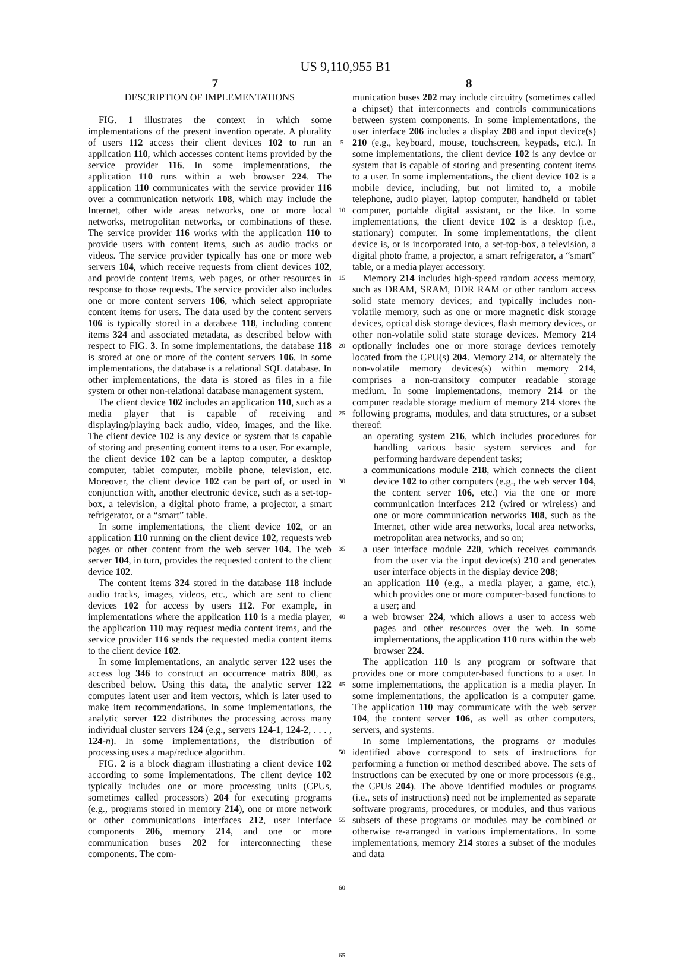US 9,110,955 B1
7 8
DESCRIPTION OF IMPLEMENTATIONS
FIG. 1 illustrates the context in which some implementations of the present invention operate. A plurality of users 112 access their client devices 102 to run an application 110, which accesses content items provided by the service provider 116. In some implementations, the application 110 runs within a web browser 224. The application 110 communicates with the service provider 116 over a communication network 108, which may include the Internet, other wide areas networks, one or more local networks, metropolitan networks, or combinations of these. The service provider 116 works with the application 110 to provide users with content items, such as audio tracks or videos. The service provider typically has one or more web servers 104, which receive requests from client devices 102, and provide content items, web pages, or other resources in response to those requests. The service provider also includes one or more content servers 106, which select appropriate content items for users. The data used by the content servers 106 is typically stored in a database 118, including content items 324 and associated metadata, as described below with respect to FIG. 3. In some implementations, the database 118 is stored at one or more of the content servers 106. In some implementations, the database is a relational SQL database. In other implementations, the data is stored as files in a file system or other non-relational database management system.
The client device 102 includes an application 110, such as a media player that is capable of receiving and displaying/playing back audio, video, images, and the like. The client device 102 is any device or system that is capable of storing and presenting content items to a user. For example, the client device 102 can be a laptop computer, a desktop computer, tablet computer, mobile phone, television, etc. Moreover, the client device 102 can be part of, or used in conjunction with, another electronic device, such as a set-top-box, a television, a digital photo frame, a projector, a smart refrigerator, or a “smart” table.
In some implementations, the client device 102, or an application 110 running on the client device 102, requests web pages or other content from the web server 104. The web server 104, in turn, provides the requested content to the client device 102.
The content items 324 stored in the database 118 include audio tracks, images, videos, etc., which are sent to client devices 102 for access by users 112. For example, in implementations where the application 110 is a media player, the application 110 may request media content items, and the service provider 116 sends the requested media content items to the client device 102.
In some implementations, an analytic server 122 uses the access log 346 to construct an occurrence matrix 800, as described below. Using this data, the analytic server 122 computes latent user and item vectors, which is later used to make item recommendations. In some implementations, the analytic server 122 distributes the processing across many individual cluster servers 124 (e.g., servers 124-1, 124-2, . . . , 124-n). In some implementations, the distribution of processing uses a map/reduce algorithm.
FIG. 2 is a block diagram illustrating a client device 102 according to some implementations. The client device 102 typically includes one or more processing units (CPUs, sometimes called processors) 204 for executing programs (e.g., programs stored in memory 214), one or more network or other communications interfaces 212, user interface components 206, memory 214, and one or more communication buses 202 for interconnecting these components. The com-
5
10
15
20
25
30
35
40
45
50
55
60
65
munication buses 202 may include circuitry (sometimes called a chipset) that interconnects and controls communications between system components. In some implementations, the user interface 206 includes a display 208 and input device(s) 210 (e.g., keyboard, mouse, touchscreen, keypads, etc.). In some implementations, the client device 102 is any device or system that is capable of storing and presenting content items to a user. In some implementations, the client device 102 is a mobile device, including, but not limited to, a mobile telephone, audio player, laptop computer, handheld or tablet computer, portable digital assistant, or the like. In some implementations, the client device 102 is a desktop (i.e., stationary) computer. In some implementations, the client device is, or is incorporated into, a set-top-box, a television, a digital photo frame, a projector, a smart refrigerator, a “smart” table, or a media player accessory.
Memory 214 includes high-speed random access memory, such as DRAM, SRAM, DDR RAM or other random access solid state memory devices; and typically includes non-volatile memory, such as one or more magnetic disk storage devices, optical disk storage devices, flash memory devices, or other non-volatile solid state storage devices. Memory 214 optionally includes one or more storage devices remotely located from the CPU(s) 204. Memory 214, or alternately the non-volatile memory devices(s) within memory 214, comprises a non-transitory computer readable storage medium. In some implementations, memory 214 or the computer readable storage medium of memory 214 stores the following programs, modules, and data structures, or a subset thereof:
an operating system 216, which includes procedures for handling various basic system services and for performing hardware dependent tasks;
a communications module 218, which connects the client device 102 to other computers (e.g., the web server 104, the content server 106, etc.) via the one or more communication interfaces 212 (wired or wireless) and one or more communication networks 108, such as the Internet, other wide area networks, local area networks, metropolitan area networks, and so on;
a user interface module 220, which receives commands from the user via the input device(s) 210 and generates user interface objects in the display device 208;
an application 110 (e.g., a media player, a game, etc.), which provides one or more computer-based functions to a user; and
a web browser 224, which allows a user to access web pages and other resources over the web. In some implementations, the application 110 runs within the web browser 224.
The application 110 is any program or software that provides one or more computer-based functions to a user. In some implementations, the application is a media player. In some implementations, the application is a computer game. The application 110 may communicate with the web server 104, the content server 106, as well as other computers, servers, and systems.
In some implementations, the programs or modules identified above correspond to sets of instructions for performing a function or method described above. The sets of instructions can be executed by one or more processors (e.g., the CPUs 204). The above identified modules or programs (i.e., sets of instructions) need not be implemented as separate software programs, procedures, or modules, and thus various subsets of these programs or modules may be combined or otherwise re-arranged in various implementations. In some implementations, memory 214 stores a subset of the modules and data